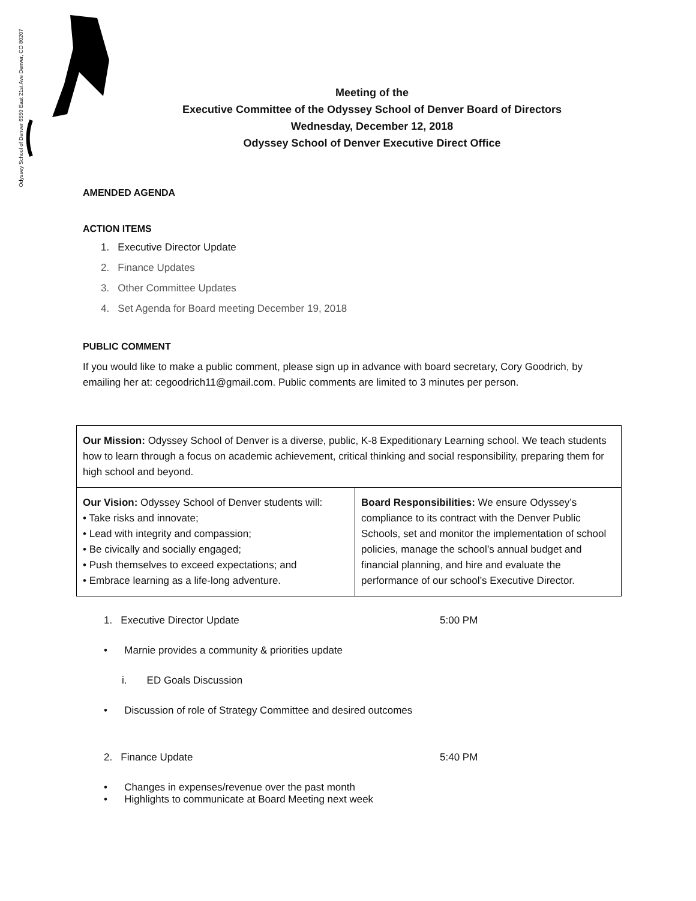Odyssey School of Denver 6550 East 21st Ave Denver, CO 80207
Meeting of the
Executive Committee of the Odyssey School of Denver Board of Directors
Wednesday, December 12, 2018
Odyssey School of Denver Executive Direct Office
AMENDED AGENDA
ACTION ITEMS
1. Executive Director Update
2. Finance Updates
3. Other Committee Updates
4. Set Agenda for Board meeting December 19, 2018
PUBLIC COMMENT
If you would like to make a public comment, please sign up in advance with board secretary, Cory Goodrich, by emailing her at: cegoodrich11@gmail.com. Public comments are limited to 3 minutes per person.
| Our Mission: Odyssey School of Denver is a diverse, public, K-8 Expeditionary Learning school. We teach students how to learn through a focus on academic achievement, critical thinking and social responsibility, preparing them for high school and beyond. | |
| Our Vision: Odyssey School of Denver students will: • Take risks and innovate; • Lead with integrity and compassion; • Be civically and socially engaged; • Push themselves to exceed expectations; and • Embrace learning as a life-long adventure. | Board Responsibilities: We ensure Odyssey’s compliance to its contract with the Denver Public Schools, set and monitor the implementation of school policies, manage the school’s annual budget and financial planning, and hire and evaluate the performance of our school’s Executive Director. |
1. Executive Director Update 5:00 PM
• Marnie provides a community & priorities update
i. ED Goals Discussion
• Discussion of role of Strategy Committee and desired outcomes
2. Finance Update 5:40 PM
• Changes in expenses/revenue over the past month
• Highlights to communicate at Board Meeting next week